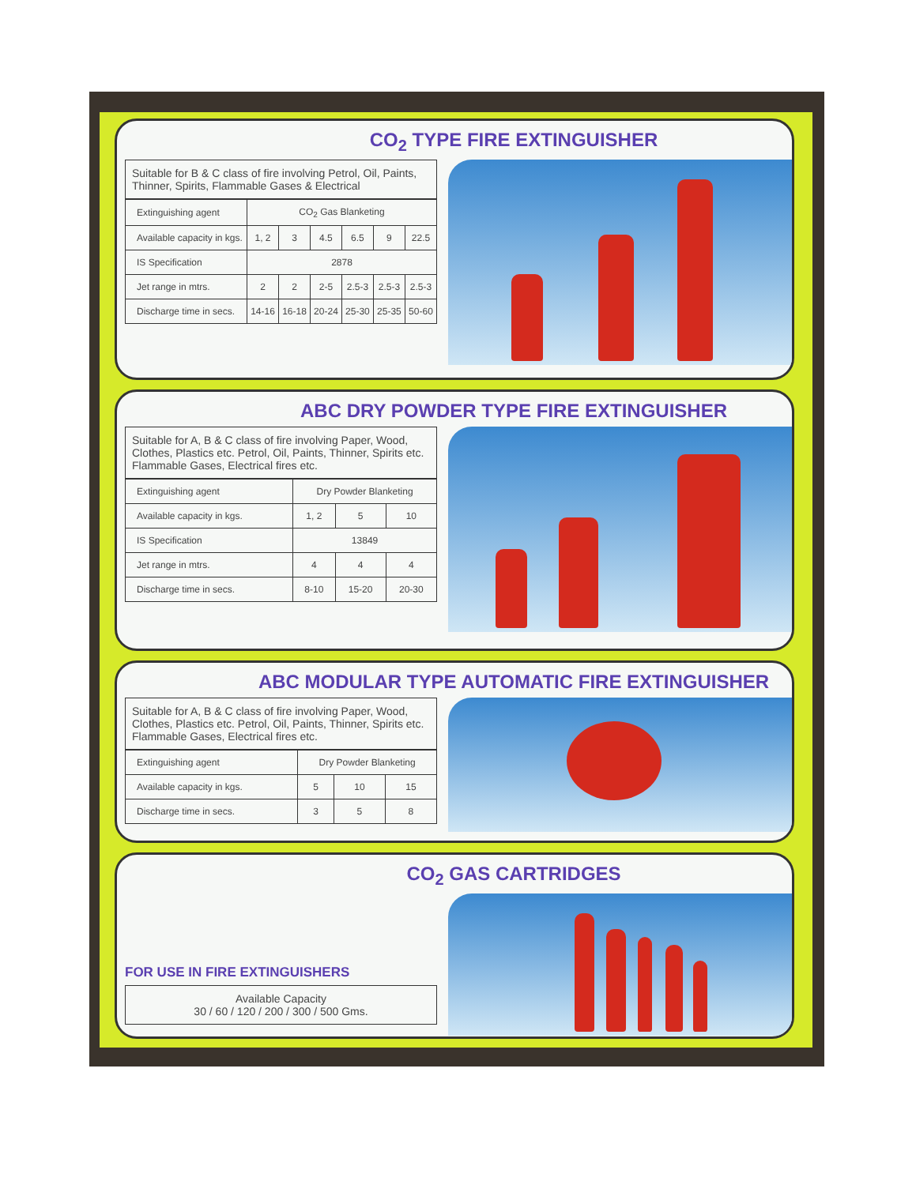CO<sub>2</sub> TYPE FIRE EXTINGUISHER
Suitable for B & C class of fire involving Petrol, Oil, Paints, Thinner, Spirits, Flammable Gases & Electrical
| Extinguishing agent | CO<sub>2</sub> Gas Blanketing | | | | | |
| Available capacity in kgs. | 1, 2 | 3 | 4.5 | 6.5 | 9 | 22.5 |
| IS Specification | 2878 | | | | | |
| Jet range in mtrs. | 2 | 2 | 2-5 | 2.5-3 | 2.5-3 | 2.5-3 |
| Discharge time in secs. | 14-16 | 16-18 | 20-24 | 25-30 | 25-35 | 50-60 |
ABC DRY POWDER TYPE FIRE EXTINGUISHER
Suitable for A, B & C class of fire involving Paper, Wood, Clothes, Plastics etc. Petrol, Oil, Paints, Thinner, Spirits etc. Flammable Gases, Electrical fires etc.
| Extinguishing agent | Dry Powder Blanketing | | |
| Available capacity in kgs. | 1, 2 | 5 | 10 |
| IS Specification | 13849 | | |
| Jet range in mtrs. | 4 | 4 | 4 |
| Discharge time in secs. | 8-10 | 15-20 | 20-30 |
ABC MODULAR TYPE AUTOMATIC FIRE EXTINGUISHER
Suitable for A, B & C class of fire involving Paper, Wood, Clothes, Plastics etc. Petrol, Oil, Paints, Thinner, Spirits etc. Flammable Gases, Electrical fires etc.
| Extinguishing agent | Dry Powder Blanketing | | |
| Available capacity in kgs. | 5 | 10 | 15 |
| Discharge time in secs. | 3 | 5 | 8 |
CO<sub>2</sub> GAS CARTRIDGES
FOR USE IN FIRE EXTINGUISHERS
Available Capacity
30 / 60 / 120 / 200 / 300 / 500 Gms.